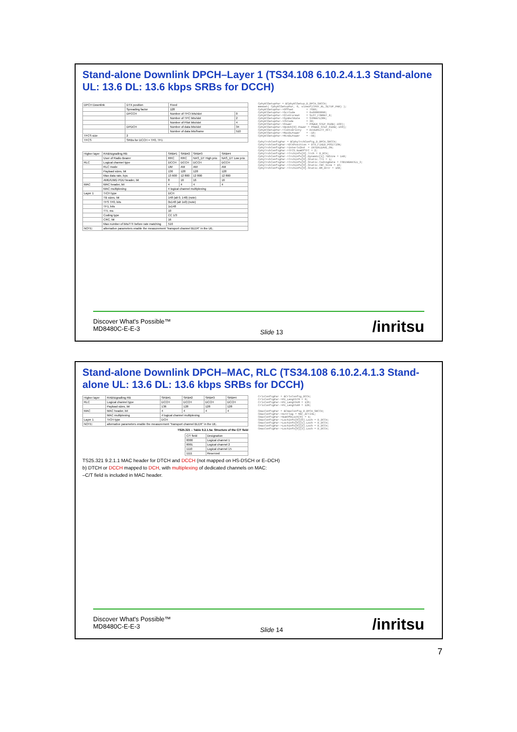Stand-alone Downlink DPCH–Layer 1 (TS34.108 6.10.2.4.1.3 Stand-alone UL: 13.6 DL: 13.6 kbps SRBs for DCCH)
| DPCH Downlink | DTX position | Fixed | |
| | Spreading factor | 128 | |
| | DPCCH | Number of TFCI bits/slot | 0 |
| | | Number of TPC bits/slot | 2 |
| | | Number of Pilot bits/slot | 4 |
| | DPDCH | Number of data bits/slot | 34 |
| | | Number of data bits/frame | 510 |
| TFCS size | 2 | | |
| TFCS | SRBs for DCCH = TF0, TF1 | | |
| Higher layer | RAB/signalling RB | SRB#1 | SRB#2 | SRB#3 | SRB#4 |
| | User of Radio Bearer | RRC | RRC | NAS_DT High prio | NAS_DT Low prio |
| RLC | Logical channel type | DCCH | DCCH | DCCH | DCCH |
| | RLC mode | UM | AM | AM | AM |
| | Payload sizes, bit | 136 | 128 | 128 | 128 |
| | Max data rate, bps | 13 600 | 12 800 | 12 800 | 12 800 |
| | AMD/UMD PDU header, bit | 8 | 16 | 16 | 16 |
| MAC | MAC header, bit | 4 | 4 | 4 | 4 |
| | MAC multiplexing | 4 logical channel multiplexing | | | |
| Layer 1 | TrCH type | DCH | | | |
| | TB sizes, bit | 148 (alt 0, 148) (note) | | | |
| | TFS TF0, bits | 0x148 (alt 1x0) (note) | | | |
| | TF1, bits | 1x148 | | | |
| | TTI, ms | 10 | | | |
| | Coding type | CC 1/3 | | | |
| | CRC, bit | 16 | | | |
| | Max number of bits/TTI before rate matching | 516 | | | |
| NOTE: | alternative parameters enable the measurement "transport channel BLER" in the UE. | | | | |
CphyRlSetupPar = &CphyRlSetup_D_DPCH_SRCCH; memset( CphyRlSetupPar, 0, sizeof(CPHY_RL_SETUP_PAR) ); CphyRlSetupPar->Offset = 7680; CphyRlSetupPar->ScrCode = 0x00000090; CphyRlSetupPar->SlotFormat = SLOT_FORMAT_8; CphyRlSetupPar->SymbolRate = SYMRATE30K; CphyRlSetupPar->ChCode = 30; CphyRlSetupPar->Power = POWER_STEP_01DB(-160); CphyRlSetupPar->Dpdch[0].Power = POWER_STEP_01DB(-160); CphyRlSetupPar->TxDiversity = DIVERSITY_OFF; CphyRlSetupPar->MaxDLPower = -10; CphyRlSetupPar->MinDLPower = -99; CphyTrchConfigPar = &CphyTrchConfig_D_DPCH_SRCCH; CphyTrchConfigPar->DTXPosition = DTX_FIXED_POSITION; CphyTrchConfigPar->Interlv2nd = INTERLEAVE_ON; CphyTrchConfigPar->TFCS.NumOfTFC = 2; CphyTrchConfigPar->TrchInfo[0].Trch = D_DCH; CphyTrchConfigPar->TrchInfo[0].Dynamic[1].TBSize = 148; CphyTrchConfigPar->TrchInfo[0].Static.TTI = 1; CphyTrchConfigPar->TrchInfo[0].Static.CodingRate = CODINGRATE1_3; CphyTrchConfigPar->TrchInfo[0].Static.CRC_Size = 16; CphyTrchConfigPar->TrchInfo[0].Static.RM_Attr = 160;
Discover What's Possible™
MD8480C-E-E-3
Slide 13
/inritsu
Stand-alone Downlink DPCH–MAC, RLC (TS34.108 6.10.2.4.1.3 Stand-alone UL: 13.6 DL: 13.6 kbps SRBs for DCCH)
| Higher layer | RAB/signalling RB | SRB#1 | SRB#2 | SRB#3 | SRB#4 |
| RLC | Logical channel type | DCCH | DCCH | DCCH | DCCH |
| | Payload sizes, bit | 136 | 128 | 128 | 128 |
| MAC | MAC header, bit | 4 | 4 | 4 | 4 |
| | MAC multiplexing | 4 logical channel multiplexing | | | |
| Layer 1 | TrCH type | DCH | | | |
| NOTE: | alternative parameters enable the measurement "transport channel BLER" in the UE. | | | | |
TS25.321 – Table 9.2.1.5a: Structure of the C/T field
| C/T field | Designation |
| 0000 | Logical channel 1 |
| 0001 | Logical channel 2 |
| 1110 | Logical channel 15 |
| 1111 | Reserved |
CrlcConfigPar = &CrlcConfig_DCCH; CrlcConfigPar->PU_LengthTM = 0; CrlcConfigPar->PU_LengthUM = 136; CrlcConfigPar->PU_LengthAM = 128; CmacConfigPar = &CmacConfig_D_DPCH_SRCCH; CmacConfigPar->ActFlag = MAC_ACTIVE; CmacConfigPar->NumOfDLoch[0] = 4; CmacConfigPar->LochInfo[0][0].Loch = D_DCCH; CmacConfigPar->LochInfo[0][1].Loch = D_DCCH; CmacConfigPar->LochInfo[0][2].Loch = D_DCCH; CmacConfigPar->LochInfo[0][3].Loch = D_DCCH;
TS25.321 9.2.1.1 MAC header for DTCH and DCCH (not mapped on HS-DSCH or E–DCH)
b) DTCH or DCCH mapped to DCH, with multiplexing of dedicated channels on MAC:
–C/T field is included in MAC header.
Discover What's Possible™
MD8480C-E-E-3
Slide 14
/inritsu
7